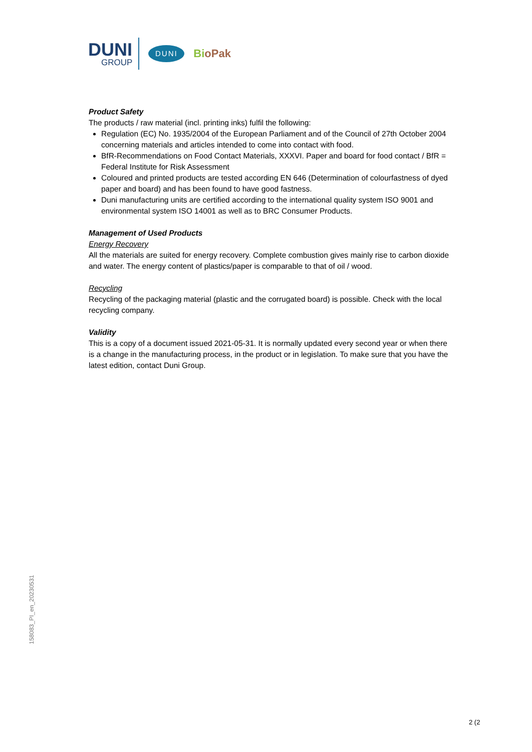DUNI
GROUP
DUNI
BioPak
Product Safety
The products / raw material (incl. printing inks) fulfil the following:
Regulation (EC) No. 1935/2004 of the European Parliament and of the Council of 27th October 2004 concerning materials and articles intended to come into contact with food.
BfR-Recommendations on Food Contact Materials, XXXVI. Paper and board for food contact / BfR = Federal Institute for Risk Assessment
Coloured and printed products are tested according EN 646 (Determination of colourfastness of dyed paper and board) and has been found to have good fastness.
Duni manufacturing units are certified according to the international quality system ISO 9001 and environmental system ISO 14001 as well as to BRC Consumer Products.
Management of Used Products
Energy Recovery
All the materials are suited for energy recovery. Complete combustion gives mainly rise to carbon dioxide and water. The energy content of plastics/paper is comparable to that of oil / wood.
Recycling
Recycling of the packaging material (plastic and the corrugated board) is possible. Check with the local recycling company.
Validity
This is a copy of a document issued 2021-05-31. It is normally updated every second year or when there is a change in the manufacturing process, in the product or in legislation. To make sure that you have the latest edition, contact Duni Group.
158083_PI_en_20230531
2 (2